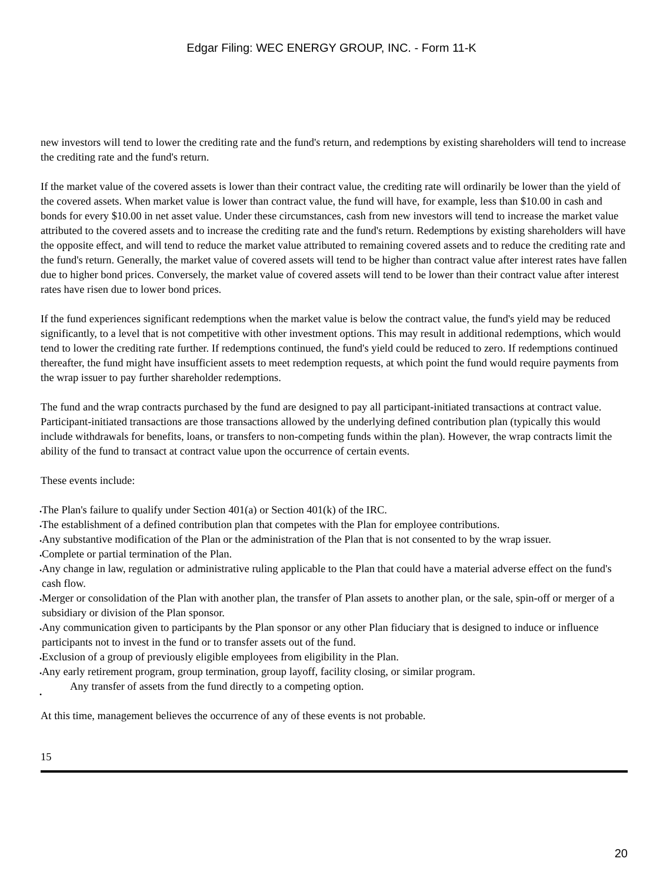Edgar Filing: WEC ENERGY GROUP, INC. - Form 11-K
new investors will tend to lower the crediting rate and the fund's return, and redemptions by existing shareholders will tend to increase the crediting rate and the fund's return.
If the market value of the covered assets is lower than their contract value, the crediting rate will ordinarily be lower than the yield of the covered assets. When market value is lower than contract value, the fund will have, for example, less than $10.00 in cash and bonds for every $10.00 in net asset value. Under these circumstances, cash from new investors will tend to increase the market value attributed to the covered assets and to increase the crediting rate and the fund's return. Redemptions by existing shareholders will have the opposite effect, and will tend to reduce the market value attributed to remaining covered assets and to reduce the crediting rate and the fund's return. Generally, the market value of covered assets will tend to be higher than contract value after interest rates have fallen due to higher bond prices. Conversely, the market value of covered assets will tend to be lower than their contract value after interest rates have risen due to lower bond prices.
If the fund experiences significant redemptions when the market value is below the contract value, the fund's yield may be reduced significantly, to a level that is not competitive with other investment options. This may result in additional redemptions, which would tend to lower the crediting rate further. If redemptions continued, the fund's yield could be reduced to zero. If redemptions continued thereafter, the fund might have insufficient assets to meet redemption requests, at which point the fund would require payments from the wrap issuer to pay further shareholder redemptions.
The fund and the wrap contracts purchased by the fund are designed to pay all participant-initiated transactions at contract value. Participant-initiated transactions are those transactions allowed by the underlying defined contribution plan (typically this would include withdrawals for benefits, loans, or transfers to non-competing funds within the plan). However, the wrap contracts limit the ability of the fund to transact at contract value upon the occurrence of certain events.
These events include:
• The Plan's failure to qualify under Section 401(a) or Section 401(k) of the IRC.
• The establishment of a defined contribution plan that competes with the Plan for employee contributions.
• Any substantive modification of the Plan or the administration of the Plan that is not consented to by the wrap issuer.
• Complete or partial termination of the Plan.
• Any change in law, regulation or administrative ruling applicable to the Plan that could have a material adverse effect on the fund's cash flow.
• Merger or consolidation of the Plan with another plan, the transfer of Plan assets to another plan, or the sale, spin-off or merger of a subsidiary or division of the Plan sponsor.
• Any communication given to participants by the Plan sponsor or any other Plan fiduciary that is designed to induce or influence participants not to invest in the fund or to transfer assets out of the fund.
• Exclusion of a group of previously eligible employees from eligibility in the Plan.
• Any early retirement program, group termination, group layoff, facility closing, or similar program.
• Any transfer of assets from the fund directly to a competing option.
At this time, management believes the occurrence of any of these events is not probable.
15
20